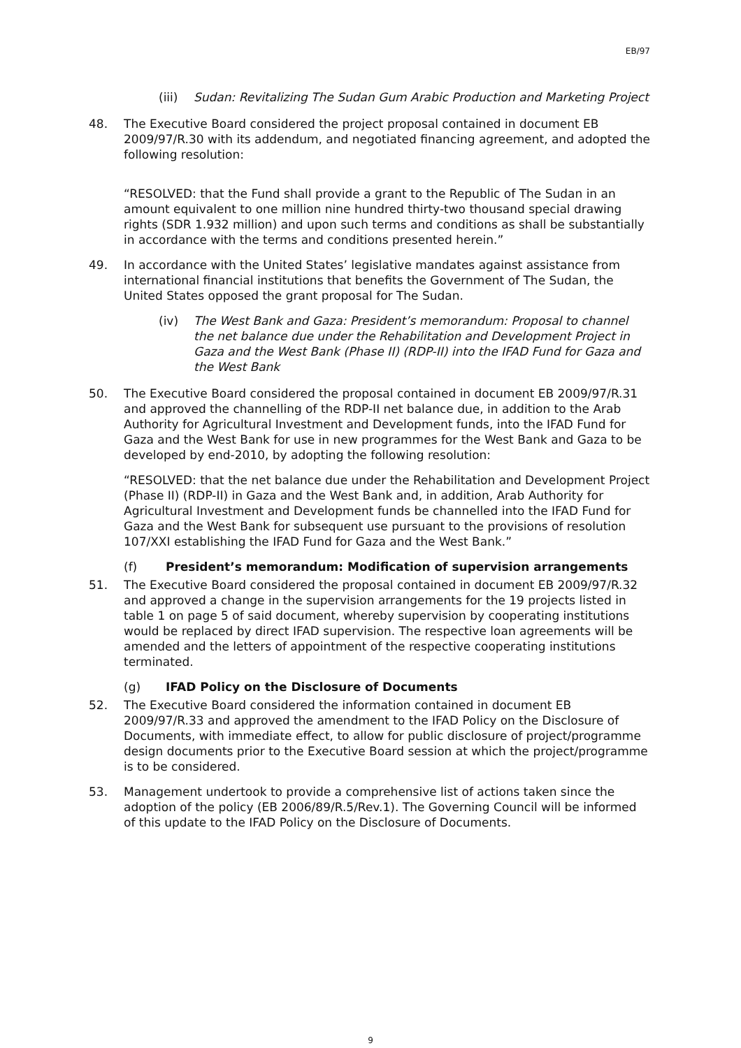EB/97
(iii) Sudan: Revitalizing The Sudan Gum Arabic Production and Marketing Project
48. The Executive Board considered the project proposal contained in document EB 2009/97/R.30 with its addendum, and negotiated financing agreement, and adopted the following resolution:
“RESOLVED: that the Fund shall provide a grant to the Republic of The Sudan in an amount equivalent to one million nine hundred thirty-two thousand special drawing rights (SDR 1.932 million) and upon such terms and conditions as shall be substantially in accordance with the terms and conditions presented herein.”
49. In accordance with the United States’ legislative mandates against assistance from international financial institutions that benefits the Government of The Sudan, the United States opposed the grant proposal for The Sudan.
(iv) The West Bank and Gaza: President’s memorandum: Proposal to channel the net balance due under the Rehabilitation and Development Project in Gaza and the West Bank (Phase II) (RDP-II) into the IFAD Fund for Gaza and the West Bank
50. The Executive Board considered the proposal contained in document EB 2009/97/R.31 and approved the channelling of the RDP-II net balance due, in addition to the Arab Authority for Agricultural Investment and Development funds, into the IFAD Fund for Gaza and the West Bank for use in new programmes for the West Bank and Gaza to be developed by end-2010, by adopting the following resolution:
“RESOLVED: that the net balance due under the Rehabilitation and Development Project (Phase II) (RDP-II) in Gaza and the West Bank and, in addition, Arab Authority for Agricultural Investment and Development funds be channelled into the IFAD Fund for Gaza and the West Bank for subsequent use pursuant to the provisions of resolution 107/XXI establishing the IFAD Fund for Gaza and the West Bank.”
(f) President’s memorandum: Modification of supervision arrangements
51. The Executive Board considered the proposal contained in document EB 2009/97/R.32 and approved a change in the supervision arrangements for the 19 projects listed in table 1 on page 5 of said document, whereby supervision by cooperating institutions would be replaced by direct IFAD supervision. The respective loan agreements will be amended and the letters of appointment of the respective cooperating institutions terminated.
(g) IFAD Policy on the Disclosure of Documents
52. The Executive Board considered the information contained in document EB 2009/97/R.33 and approved the amendment to the IFAD Policy on the Disclosure of Documents, with immediate effect, to allow for public disclosure of project/programme design documents prior to the Executive Board session at which the project/programme is to be considered.
53. Management undertook to provide a comprehensive list of actions taken since the adoption of the policy (EB 2006/89/R.5/Rev.1). The Governing Council will be informed of this update to the IFAD Policy on the Disclosure of Documents.
9